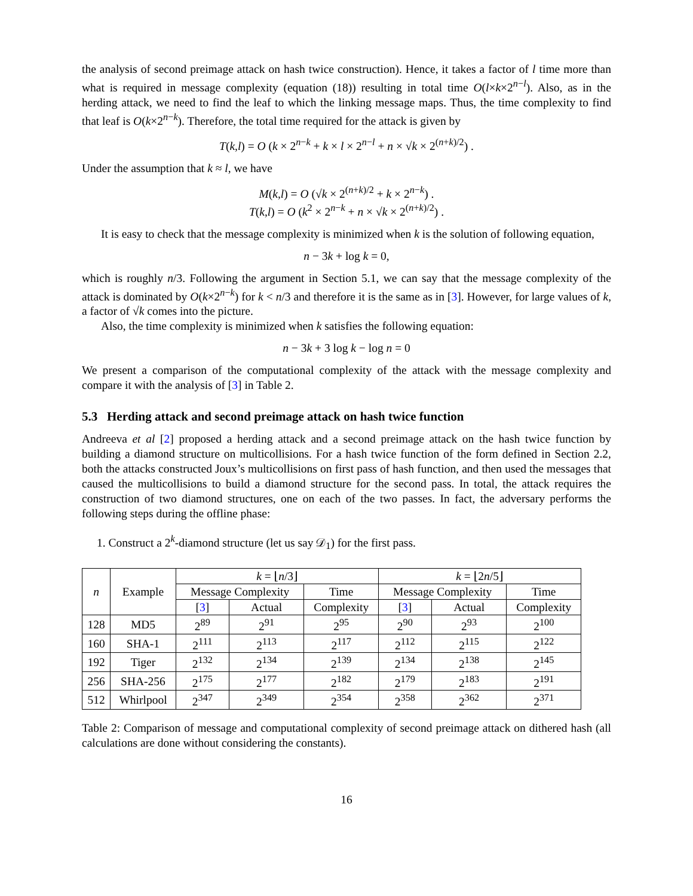the analysis of second preimage attack on hash twice construction). Hence, it takes a factor of l time more than what is required in message complexity (equation (18)) resulting in total time O(l×k×2<sup>n−l</sup>). Also, as in the herding attack, we need to find the leaf to which the linking message maps. Thus, the time complexity to find that leaf is O(k×2<sup>n−k</sup>). Therefore, the total time required for the attack is given by
T(k,l) = O (k × 2<sup>n−k</sup> + k × l × 2<sup>n−l</sup> + n × √k × 2<sup>(n+k)/2</sup>) .
Under the assumption that k ≈ l, we have
M(k,l) = O (√k × 2<sup>(n+k)/2</sup> + k × 2<sup>n−k</sup>) .
T(k,l) = O (k<sup>2</sup> × 2<sup>n−k</sup> + n × √k × 2<sup>(n+k)/2</sup>) .
It is easy to check that the message complexity is minimized when k is the solution of following equation,
n − 3k + log k = 0,
which is roughly n/3. Following the argument in Section 5.1, we can say that the message complexity of the attack is dominated by O(k×2<sup>n−k</sup>) for k < n/3 and therefore it is the same as in [3]. However, for large values of k, a factor of √k comes into the picture.
Also, the time complexity is minimized when k satisfies the following equation:
n − 3k + 3 log k − log n = 0
We present a comparison of the computational complexity of the attack with the message complexity and compare it with the analysis of [3] in Table 2.
5.3 Herding attack and second preimage attack on hash twice function
Andreeva et al [2] proposed a herding attack and a second preimage attack on the hash twice function by building a diamond structure on multicollisions. For a hash twice function of the form defined in Section 2.2, both the attacks constructed Joux’s multicollisions on first pass of hash function, and then used the messages that caused the multicollisions to build a diamond structure for the second pass. In total, the attack requires the construction of two diamond structures, one on each of the two passes. In fact, the adversary performs the following steps during the offline phase:
1. Construct a 2<sup>k</sup>-diamond structure (let us say 𝒟<sub>1</sub>) for the first pass.
| n | Example | k = ⌊ n /3⌋ | | | k = ⌊2 n /5⌋ | | |
| --- | --- | --- | --- | --- | --- | --- | --- |
| | | Message Complexity | | Time | Message Complexity | | Time |
| | | [ 3 ] | Actual | Complexity | [ 3 ] | Actual | Complexity |
| 128 | MD5 | 2<sup>89</sup> | 2<sup>91</sup> | 2<sup>95</sup> | 2<sup>90</sup> | 2<sup>93</sup> | 2<sup>100</sup> |
| 160 | SHA-1 | 2<sup>111</sup> | 2<sup>113</sup> | 2<sup>117</sup> | 2<sup>112</sup> | 2<sup>115</sup> | 2<sup>122</sup> |
| 192 | Tiger | 2<sup>132</sup> | 2<sup>134</sup> | 2<sup>139</sup> | 2<sup>134</sup> | 2<sup>138</sup> | 2<sup>145</sup> |
| 256 | SHA-256 | 2<sup>175</sup> | 2<sup>177</sup> | 2<sup>182</sup> | 2<sup>179</sup> | 2<sup>183</sup> | 2<sup>191</sup> |
| 512 | Whirlpool | 2<sup>347</sup> | 2<sup>349</sup> | 2<sup>354</sup> | 2<sup>358</sup> | 2<sup>362</sup> | 2<sup>371</sup> |
Table 2: Comparison of message and computational complexity of second preimage attack on dithered hash (all calculations are done without considering the constants).
16